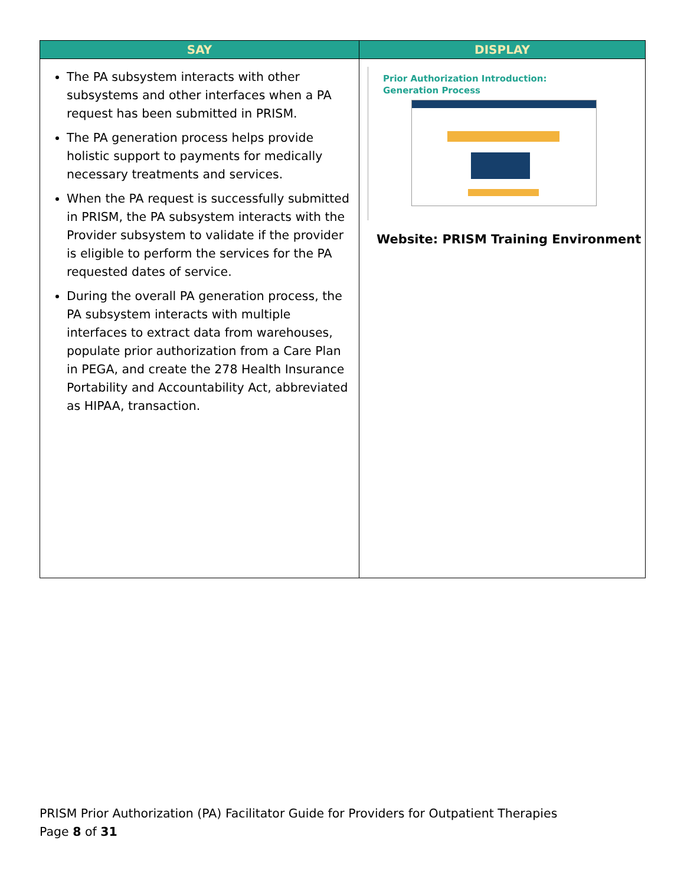| SAY | DISPLAY |
| --- | --- |
| The PA subsystem interacts with other subsystems and other interfaces when a PA request has been submitted in PRISM. The PA generation process helps provide holistic support to payments for medically necessary treatments and services. When the PA request is successfully submitted in PRISM, the PA subsystem interacts with the Provider subsystem to validate if the provider is eligible to perform the services for the PA requested dates of service. During the overall PA generation process, the PA subsystem interacts with multiple interfaces to extract data from warehouses, populate prior authorization from a Care Plan in PEGA, and create the 278 Health Insurance Portability and Accountability Act, abbreviated as HIPAA, transaction. | Prior Authorization Introduction: Generation Process Website: PRISM Training Environment |
PRISM Prior Authorization (PA) Facilitator Guide for Providers for Outpatient Therapies
Page 8 of 31